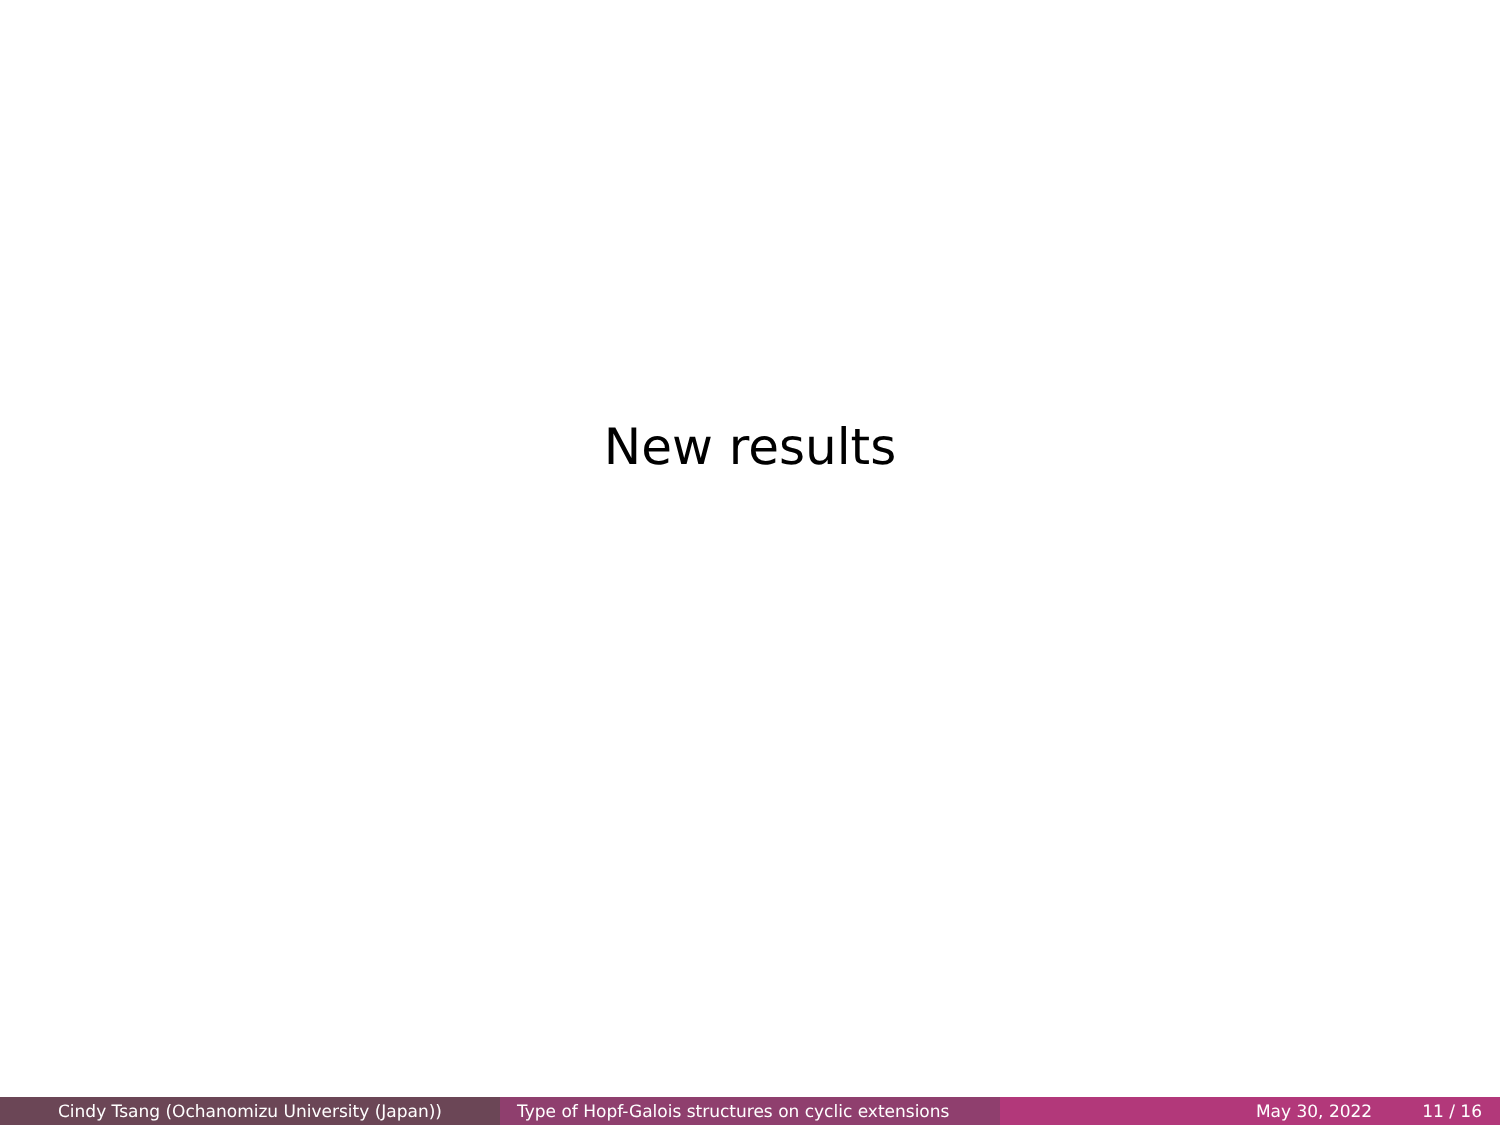New results
Cindy Tsang (Ochanomizu University (Japan)) Type of Hopf-Galois structures on cyclic extensions
May 30, 2022 11 / 16